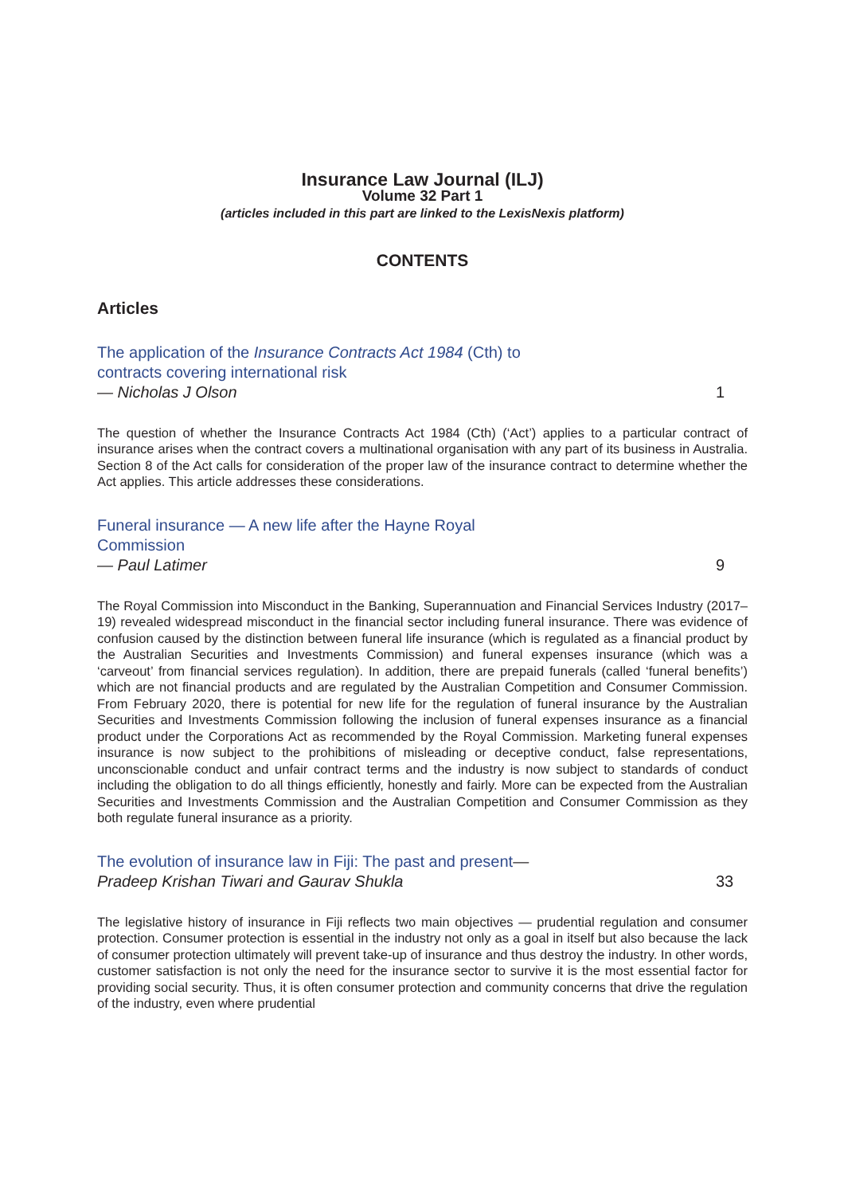Insurance Law Journal (ILJ)
Volume 32 Part 1
(articles included in this part are linked to the LexisNexis platform)
CONTENTS
Articles
The application of the Insurance Contracts Act 1984 (Cth) to contracts covering international risk
— Nicholas J Olson
1
The question of whether the Insurance Contracts Act 1984 (Cth) (‘Act’) applies to a particular contract of insurance arises when the contract covers a multinational organisation with any part of its business in Australia. Section 8 of the Act calls for consideration of the proper law of the insurance contract to determine whether the Act applies. This article addresses these considerations.
Funeral insurance — A new life after the Hayne Royal Commission
— Paul Latimer
9
The Royal Commission into Misconduct in the Banking, Superannuation and Financial Services Industry (2017–19) revealed widespread misconduct in the financial sector including funeral insurance. There was evidence of confusion caused by the distinction between funeral life insurance (which is regulated as a financial product by the Australian Securities and Investments Commission) and funeral expenses insurance (which was a ‘carveout’ from financial services regulation). In addition, there are prepaid funerals (called ‘funeral benefits’) which are not financial products and are regulated by the Australian Competition and Consumer Commission. From February 2020, there is potential for new life for the regulation of funeral insurance by the Australian Securities and Investments Commission following the inclusion of funeral expenses insurance as a financial product under the Corporations Act as recommended by the Royal Commission. Marketing funeral expenses insurance is now subject to the prohibitions of misleading or deceptive conduct, false representations, unconscionable conduct and unfair contract terms and the industry is now subject to standards of conduct including the obligation to do all things efficiently, honestly and fairly. More can be expected from the Australian Securities and Investments Commission and the Australian Competition and Consumer Commission as they both regulate funeral insurance as a priority.
The evolution of insurance law in Fiji: The past and present— Pradeep Krishan Tiwari and Gaurav Shukla
33
The legislative history of insurance in Fiji reflects two main objectives — prudential regulation and consumer protection. Consumer protection is essential in the industry not only as a goal in itself but also because the lack of consumer protection ultimately will prevent take-up of insurance and thus destroy the industry. In other words, customer satisfaction is not only the need for the insurance sector to survive it is the most essential factor for providing social security. Thus, it is often consumer protection and community concerns that drive the regulation of the industry, even where prudential